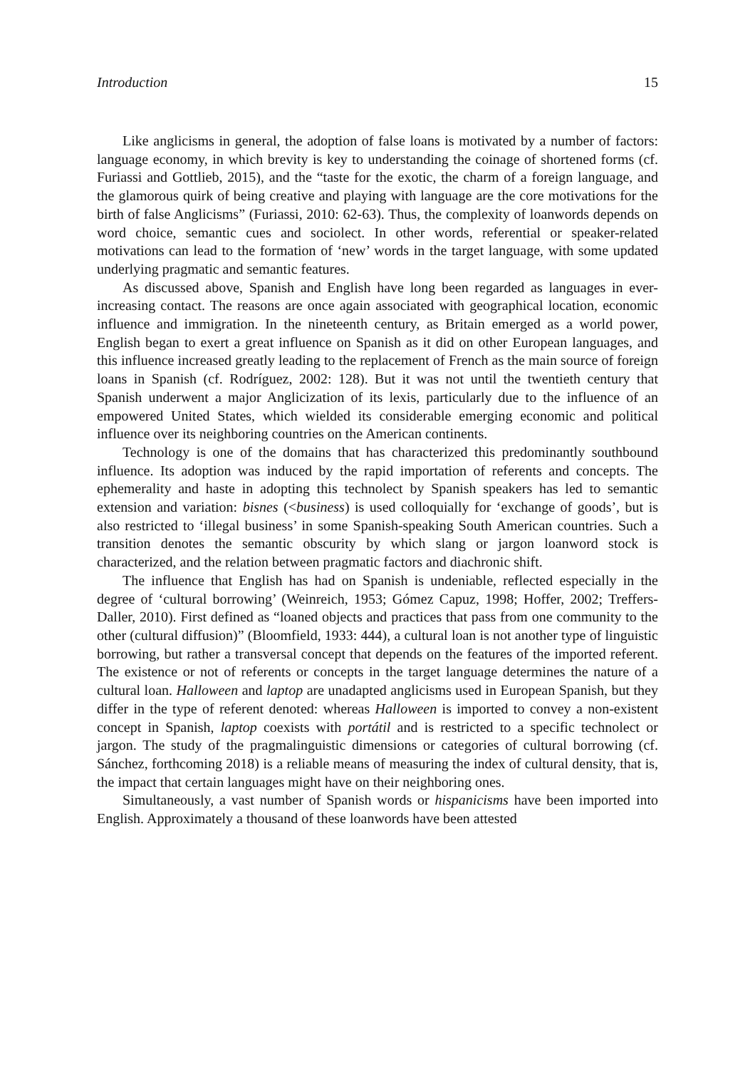Introduction 15
Like anglicisms in general, the adoption of false loans is motivated by a number of factors: language economy, in which brevity is key to understanding the coinage of shortened forms (cf. Furiassi and Gottlieb, 2015), and the “taste for the exotic, the charm of a foreign language, and the glamorous quirk of being creative and playing with language are the core motivations for the birth of false Anglicisms” (Furiassi, 2010: 62-63). Thus, the complexity of loanwords depends on word choice, semantic cues and sociolect. In other words, referential or speaker-related motivations can lead to the formation of ‘new’ words in the target language, with some updated underlying pragmatic and semantic features.
As discussed above, Spanish and English have long been regarded as languages in ever-increasing contact. The reasons are once again associated with geographical location, economic influence and immigration. In the nineteenth century, as Britain emerged as a world power, English began to exert a great influence on Spanish as it did on other European languages, and this influence increased greatly leading to the replacement of French as the main source of foreign loans in Spanish (cf. Rodríguez, 2002: 128). But it was not until the twentieth century that Spanish underwent a major Anglicization of its lexis, particularly due to the influence of an empowered United States, which wielded its considerable emerging economic and political influence over its neighboring countries on the American continents.
Technology is one of the domains that has characterized this predominantly southbound influence. Its adoption was induced by the rapid importation of referents and concepts. The ephemerality and haste in adopting this technolect by Spanish speakers has led to semantic extension and variation: bisnes (<business) is used colloquially for ‘exchange of goods’, but is also restricted to ‘illegal business’ in some Spanish-speaking South American countries. Such a transition denotes the semantic obscurity by which slang or jargon loanword stock is characterized, and the relation between pragmatic factors and diachronic shift.
The influence that English has had on Spanish is undeniable, reflected especially in the degree of ‘cultural borrowing’ (Weinreich, 1953; Gómez Capuz, 1998; Hoffer, 2002; Treffers-Daller, 2010). First defined as “loaned objects and practices that pass from one community to the other (cultural diffusion)” (Bloomfield, 1933: 444), a cultural loan is not another type of linguistic borrowing, but rather a transversal concept that depends on the features of the imported referent. The existence or not of referents or concepts in the target language determines the nature of a cultural loan. Halloween and laptop are unadapted anglicisms used in European Spanish, but they differ in the type of referent denoted: whereas Halloween is imported to convey a non-existent concept in Spanish, laptop coexists with portátil and is restricted to a specific technolect or jargon. The study of the pragmalinguistic dimensions or categories of cultural borrowing (cf. Sánchez, forthcoming 2018) is a reliable means of measuring the index of cultural density, that is, the impact that certain languages might have on their neighboring ones.
Simultaneously, a vast number of Spanish words or hispanicisms have been imported into English. Approximately a thousand of these loanwords have been attested